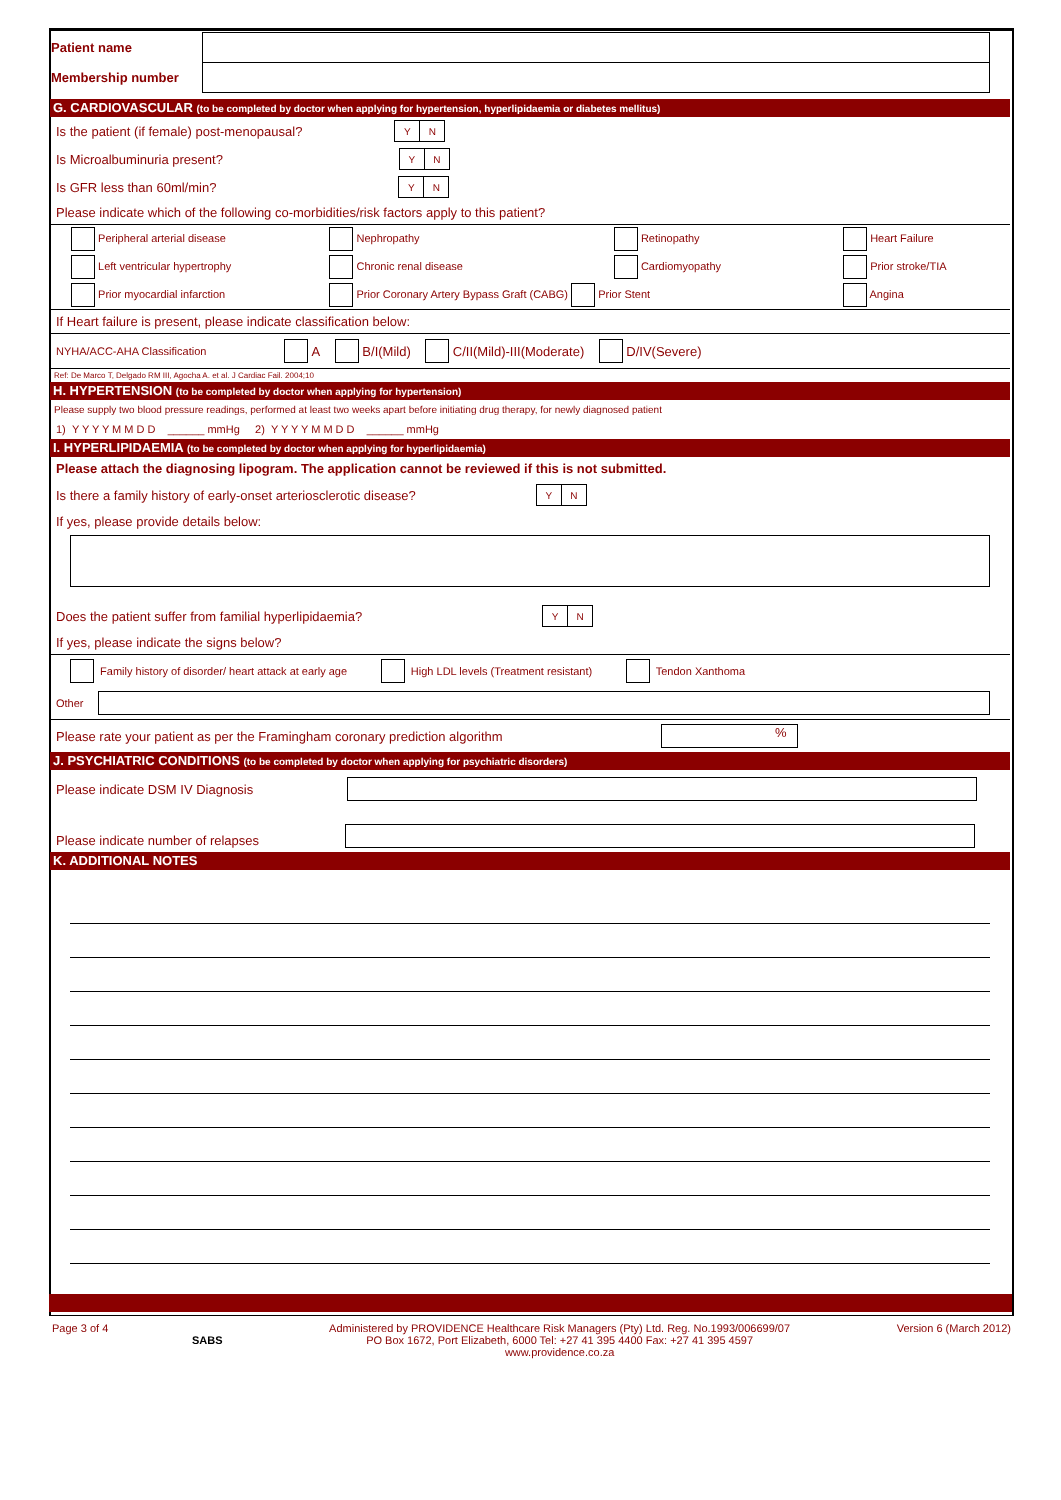| Patient name | |
| Membership number | |
G. CARDIOVASCULAR (to be completed by doctor when applying for hypertension, hyperlipidaemia or diabetes mellitus)
Is the patient (if female) post-menopausal? Y N
Is Microalbuminuria present? Y N
Is GFR less than 60ml/min? Y N
Please indicate which of the following co-morbidities/risk factors apply to this patient?
| Peripheral arterial disease | Nephropathy | Retinopathy | Heart Failure |
| Left ventricular hypertrophy | Chronic renal disease | Cardiomyopathy | Prior stroke/TIA |
| Prior myocardial infarction | Prior Coronary Artery Bypass Graft (CABG) Prior Stent | | Angina |
If Heart failure is present, please indicate classification below:
NYHA/ACC-AHA Classification A B/I(Mild) C/II(Mild)-III(Moderate) D/IV(Severe)
Ref: De Marco T, Delgado RM III, Agocha A. et al. J Cardiac Fail. 2004;10
H. HYPERTENSION (to be completed by doctor when applying for hypertension)
Please supply two blood pressure readings, performed at least two weeks apart before initiating drug therapy, for newly diagnosed patient
1) Y Y Y Y M M D D ______ mmHg 2) Y Y Y Y M M D D ______ mmHg
I. HYPERLIPIDAEMIA (to be completed by doctor when applying for hyperlipidaemia)
Please attach the diagnosing lipogram. The application cannot be reviewed if this is not submitted.
Is there a family history of early-onset arteriosclerotic disease? Y N
If yes, please provide details below:
Does the patient suffer from familial hyperlipidaemia? Y N
If yes, please indicate the signs below?
Family history of disorder/ heart attack at early age High LDL levels (Treatment resistant) Tendon Xanthoma
Other
Please rate your patient as per the Framingham coronary prediction algorithm%
J. PSYCHIATRIC CONDITIONS (to be completed by doctor when applying for psychiatric disorders)
Please indicate DSM IV Diagnosis
Please indicate number of relapses
K. ADDITIONAL NOTES
Page 3 of 4
SABS Administered by PROVIDENCE Healthcare Risk Managers (Pty) Ltd. Reg. No.1993/006699/07
PO Box 1672, Port Elizabeth, 6000 Tel: +27 41 395 4400 Fax: +27 41 395 4597
www.providence.co.za Version 6 (March 2012)